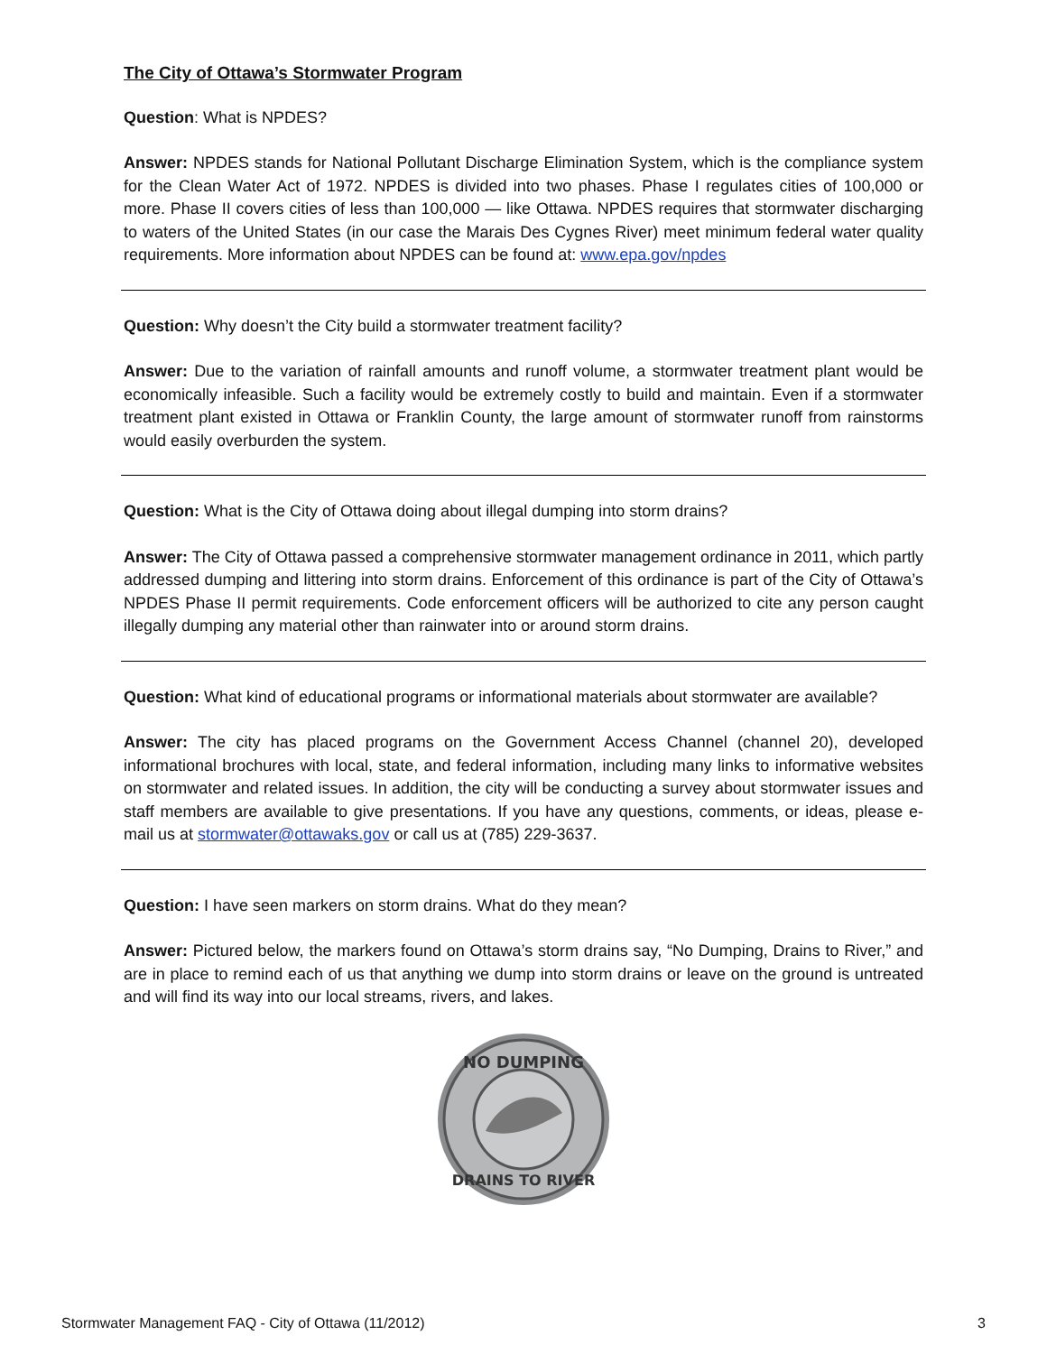The City of Ottawa’s Stormwater Program
Question: What is NPDES?
Answer: NPDES stands for National Pollutant Discharge Elimination System, which is the compliance system for the Clean Water Act of 1972. NPDES is divided into two phases. Phase I regulates cities of 100,000 or more. Phase II covers cities of less than 100,000 — like Ottawa. NPDES requires that stormwater discharging to waters of the United States (in our case the Marais Des Cygnes River) meet minimum federal water quality requirements. More information about NPDES can be found at: www.epa.gov/npdes
Question: Why doesn’t the City build a stormwater treatment facility?
Answer: Due to the variation of rainfall amounts and runoff volume, a stormwater treatment plant would be economically infeasible. Such a facility would be extremely costly to build and maintain. Even if a stormwater treatment plant existed in Ottawa or Franklin County, the large amount of stormwater runoff from rainstorms would easily overburden the system.
Question: What is the City of Ottawa doing about illegal dumping into storm drains?
Answer: The City of Ottawa passed a comprehensive stormwater management ordinance in 2011, which partly addressed dumping and littering into storm drains. Enforcement of this ordinance is part of the City of Ottawa’s NPDES Phase II permit requirements. Code enforcement officers will be authorized to cite any person caught illegally dumping any material other than rainwater into or around storm drains.
Question: What kind of educational programs or informational materials about stormwater are available?
Answer: The city has placed programs on the Government Access Channel (channel 20), developed informational brochures with local, state, and federal information, including many links to informative websites on stormwater and related issues. In addition, the city will be conducting a survey about stormwater issues and staff members are available to give presentations. If you have any questions, comments, or ideas, please e-mail us at stormwater@ottawaks.gov or call us at (785) 229-3637.
Question: I have seen markers on storm drains. What do they mean?
Answer: Pictured below, the markers found on Ottawa’s storm drains say, “No Dumping, Drains to River,” and are in place to remind each of us that anything we dump into storm drains or leave on the ground is untreated and will find its way into our local streams, rivers, and lakes.
NO DUMPING
DRAINS TO RIVER
Stormwater Management FAQ - City of Ottawa (11/2012) 3